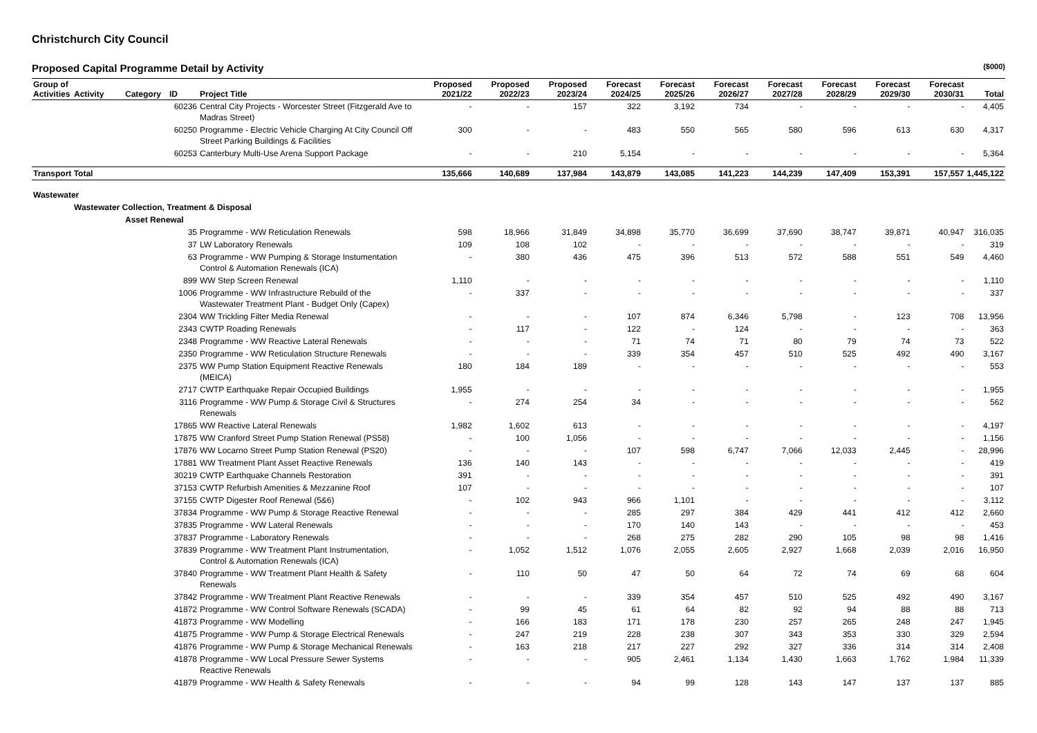Christchurch City Council
Proposed Capital Programme Detail by Activity ($000)
| Group of Activities | Activity | Category | ID | Project Title | Proposed 2021/22 | Proposed 2022/23 | Proposed 2023/24 | Forecast 2024/25 | Forecast 2025/26 | Forecast 2026/27 | Forecast 2027/28 | Forecast 2028/29 | Forecast 2029/30 | Forecast 2030/31 | Total |
| --- | --- | --- | --- | --- | --- | --- | --- | --- | --- | --- | --- | --- | --- | --- | --- |
| | | | 60236 | Central City Projects - Worcester Street (Fitzgerald Ave to Madras Street) | - | - | 157 | 322 | 3,192 | 734 | - | - | - | - | 4,405 |
| | | | 60250 | Programme - Electric Vehicle Charging At City Council Off Street Parking Buildings & Facilities | 300 | - | - | 483 | 550 | 565 | 580 | 596 | 613 | 630 | 4,317 |
| | | | 60253 | Canterbury Multi-Use Arena Support Package | - | - | 210 | 5,154 | - | - | - | - | - | - | 5,364 |
| Transport Total | | | | | 135,666 | 140,689 | 137,984 | 143,879 | 143,085 | 141,223 | 144,239 | 147,409 | 153,391 | 157,557 | 1,445,122 |
| Wastewater | | | | | | | | | | | | | | | |
| | Wastewater Collection, Treatment & Disposal | | | | | | | | | | | | | | |
| | | Asset Renewal | | | | | | | | | | | | | |
| | | | 35 | Programme - WW Reticulation Renewals | 598 | 18,966 | 31,849 | 34,898 | 35,770 | 36,699 | 37,690 | 38,747 | 39,871 | 40,947 | 316,035 |
| | | | 37 | LW Laboratory Renewals | 109 | 108 | 102 | - | - | - | - | - | - | - | 319 |
| | | | 63 | Programme - WW Pumping & Storage Instumentation Control & Automation Renewals (ICA) | - | 380 | 436 | 475 | 396 | 513 | 572 | 588 | 551 | 549 | 4,460 |
| | | | 899 | WW Step Screen Renewal | 1,110 | - | - | - | - | - | - | - | - | - | 1,110 |
| | | | 1006 | Programme - WW Infrastructure Rebuild of the Wastewater Treatment Plant - Budget Only (Capex) | - | 337 | - | - | - | - | - | - | - | - | 337 |
| | | | 2304 | WW Trickling Filter Media Renewal | - | - | - | 107 | 874 | 6,346 | 5,798 | - | 123 | 708 | 13,956 |
| | | | 2343 | CWTP Roading Renewals | - | 117 | - | 122 | - | 124 | - | - | - | - | 363 |
| | | | 2348 | Programme - WW Reactive Lateral Renewals | - | - | - | 71 | 74 | 71 | 80 | 79 | 74 | 73 | 522 |
| | | | 2350 | Programme - WW Reticulation Structure Renewals | - | - | - | 339 | 354 | 457 | 510 | 525 | 492 | 490 | 3,167 |
| | | | 2375 | WW Pump Station Equipment Reactive Renewals (MEICA) | 180 | 184 | 189 | - | - | - | - | - | - | - | 553 |
| | | | 2717 | CWTP Earthquake Repair Occupied Buildings | 1,955 | - | - | - | - | - | - | - | - | - | 1,955 |
| | | | 3116 | Programme - WW Pump & Storage Civil & Structures Renewals | - | 274 | 254 | 34 | - | - | - | - | - | - | 562 |
| | | | 17865 | WW Reactive Lateral Renewals | 1,982 | 1,602 | 613 | - | - | - | - | - | - | - | 4,197 |
| | | | 17875 | WW Cranford Street Pump Station Renewal (PS58) | - | 100 | 1,056 | - | - | - | - | - | - | - | 1,156 |
| | | | 17876 | WW Locarno Street Pump Station Renewal (PS20) | - | - | - | 107 | 598 | 6,747 | 7,066 | 12,033 | 2,445 | - | 28,996 |
| | | | 17881 | WW Treatment Plant Asset Reactive Renewals | 136 | 140 | 143 | - | - | - | - | - | - | - | 419 |
| | | | 30219 | CWTP Earthquake Channels Restoration | 391 | - | - | - | - | - | - | - | - | - | 391 |
| | | | 37153 | CWTP Refurbish Amenities & Mezzanine Roof | 107 | - | - | - | - | - | - | - | - | - | 107 |
| | | | 37155 | CWTP Digester Roof Renewal (5&6) | - | 102 | 943 | 966 | 1,101 | - | - | - | - | - | 3,112 |
| | | | 37834 | Programme - WW Pump & Storage Reactive Renewal | - | - | - | 285 | 297 | 384 | 429 | 441 | 412 | 412 | 2,660 |
| | | | 37835 | Programme - WW Lateral Renewals | - | - | - | 170 | 140 | 143 | - | - | - | - | 453 |
| | | | 37837 | Programme - Laboratory Renewals | - | - | - | 268 | 275 | 282 | 290 | 105 | 98 | 98 | 1,416 |
| | | | 37839 | Programme - WW Treatment Plant Instrumentation, Control & Automation Renewals (ICA) | - | 1,052 | 1,512 | 1,076 | 2,055 | 2,605 | 2,927 | 1,668 | 2,039 | 2,016 | 16,950 |
| | | | 37840 | Programme - WW Treatment Plant Health & Safety Renewals | - | 110 | 50 | 47 | 50 | 64 | 72 | 74 | 69 | 68 | 604 |
| | | | 37842 | Programme - WW Treatment Plant Reactive Renewals | - | - | - | 339 | 354 | 457 | 510 | 525 | 492 | 490 | 3,167 |
| | | | 41872 | Programme - WW Control Software Renewals (SCADA) | - | 99 | 45 | 61 | 64 | 82 | 92 | 94 | 88 | 88 | 713 |
| | | | 41873 | Programme - WW Modelling | - | 166 | 183 | 171 | 178 | 230 | 257 | 265 | 248 | 247 | 1,945 |
| | | | 41875 | Programme - WW Pump & Storage Electrical Renewals | - | 247 | 219 | 228 | 238 | 307 | 343 | 353 | 330 | 329 | 2,594 |
| | | | 41876 | Programme - WW Pump & Storage Mechanical Renewals | - | 163 | 218 | 217 | 227 | 292 | 327 | 336 | 314 | 314 | 2,408 |
| | | | 41878 | Programme - WW Local Pressure Sewer Systems Reactive Renewals | - | - | - | 905 | 2,461 | 1,134 | 1,430 | 1,663 | 1,762 | 1,984 | 11,339 |
| | | | 41879 | Programme - WW Health & Safety Renewals | - | - | - | 94 | 99 | 128 | 143 | 147 | 137 | 137 | 885 |